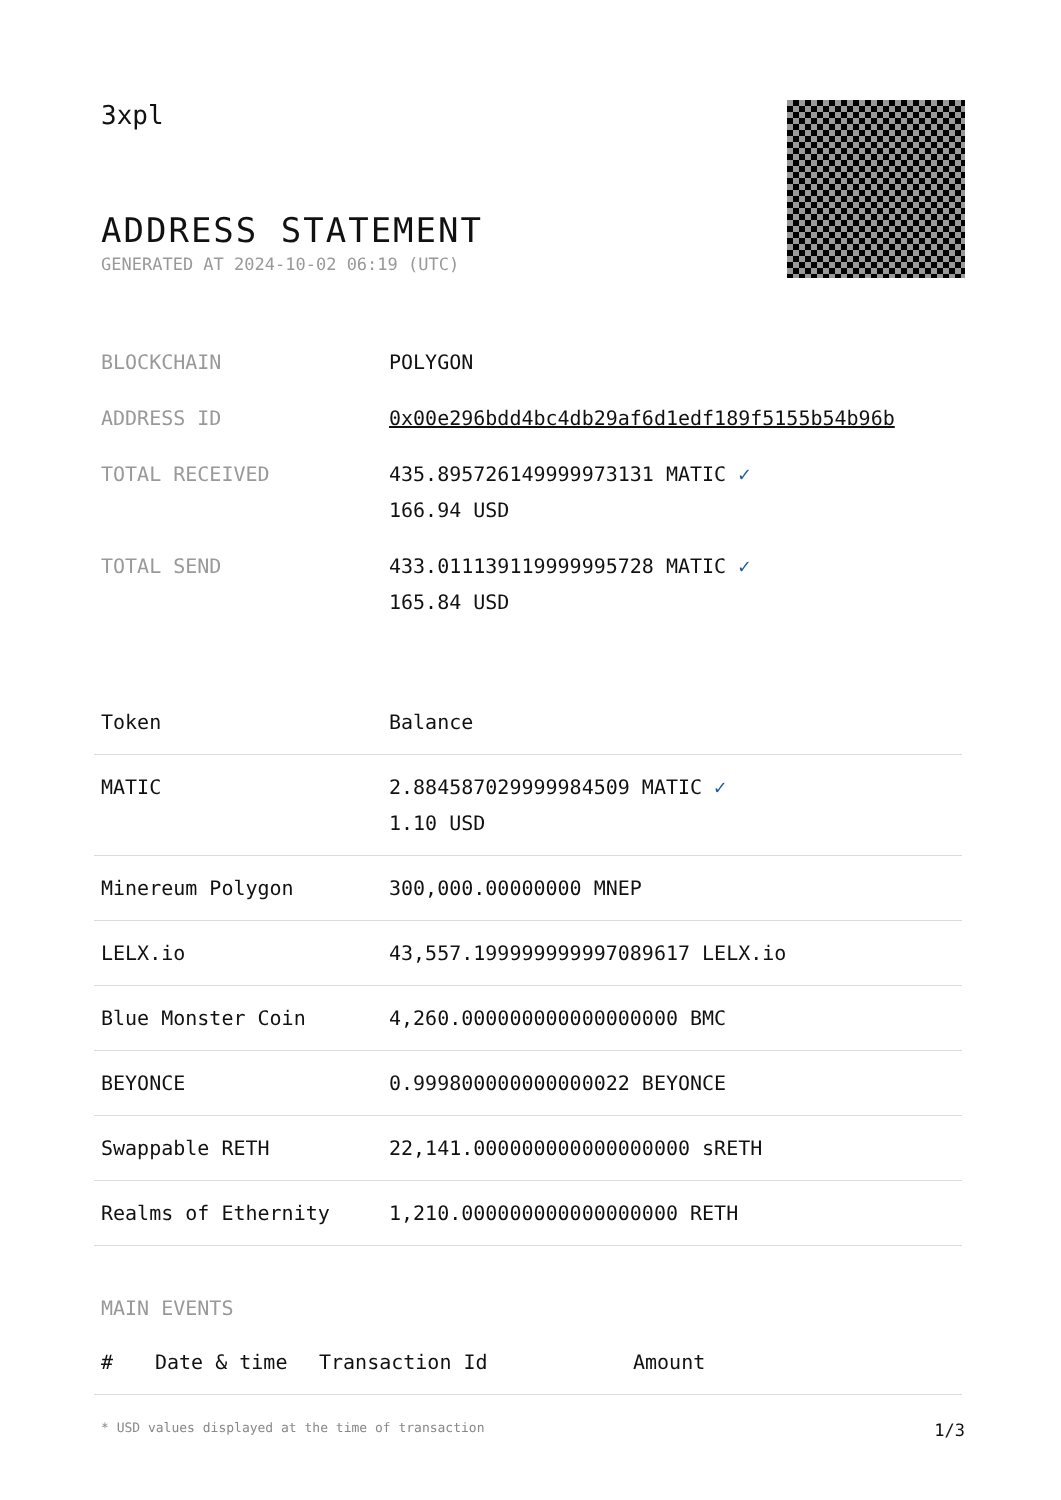3xpl
ADDRESS STATEMENT
GENERATED AT 2024-10-02 06:19 (UTC)
| BLOCKCHAIN | POLYGON |
| ADDRESS ID | 0x00e296bdd4bc4db29af6d1edf189f5155b54b96b |
| TOTAL RECEIVED | 435.895726149999973131 MATIC ✓ 166.94 USD |
| TOTAL SEND | 433.011139119999995728 MATIC ✓ 165.84 USD |
| Token | Balance |
| --- | --- |
| MATIC | 2.884587029999984509 MATIC ✓ 1.10 USD |
| Minereum Polygon | 300,000.00000000 MNEP |
| LELX.io | 43,557.199999999997089617 LELX.io |
| Blue Monster Coin | 4,260.000000000000000000 BMC |
| BEYONCE | 0.999800000000000022 BEYONCE |
| Swappable RETH | 22,141.000000000000000000 sRETH |
| Realms of Ethernity | 1,210.000000000000000000 RETH |
MAIN EVENTS
| # | Date & time | Transaction Id | Amount |
| --- | --- | --- | --- |
* USD values displayed at the time of transaction 1/3